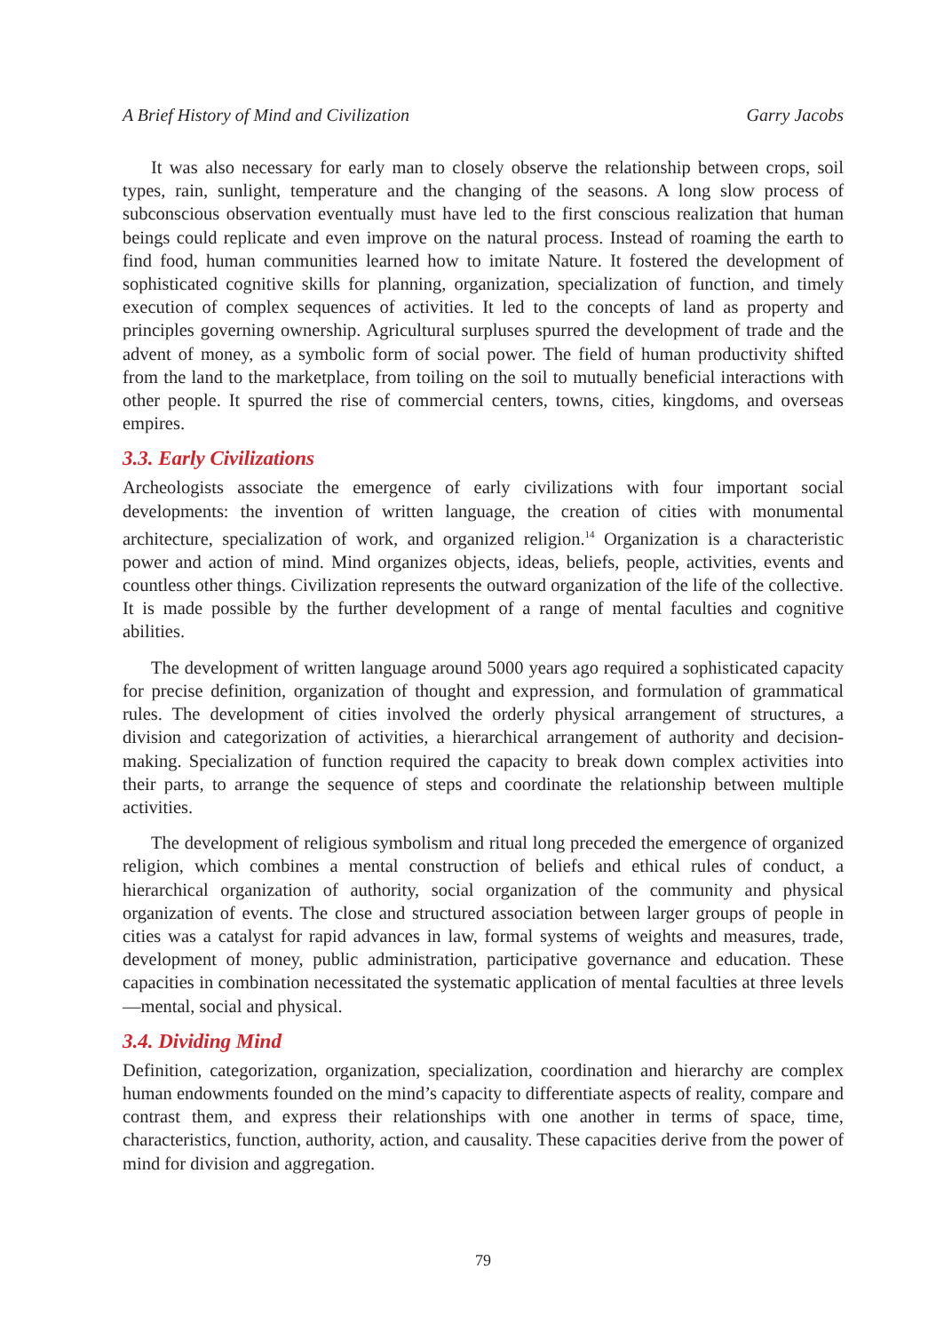A Brief History of Mind and Civilization Garry Jacobs
It was also necessary for early man to closely observe the relationship between crops, soil types, rain, sunlight, temperature and the changing of the seasons. A long slow process of subconscious observation eventually must have led to the first conscious realization that human beings could replicate and even improve on the natural process. Instead of roaming the earth to find food, human communities learned how to imitate Nature. It fostered the development of sophisticated cognitive skills for planning, organization, specialization of function, and timely execution of complex sequences of activities. It led to the concepts of land as property and principles governing ownership. Agricultural surpluses spurred the development of trade and the advent of money, as a symbolic form of social power. The field of human productivity shifted from the land to the marketplace, from toiling on the soil to mutually beneficial interactions with other people. It spurred the rise of commercial centers, towns, cities, kingdoms, and overseas empires.
3.3. Early Civilizations
Archeologists associate the emergence of early civilizations with four important social developments: the invention of written language, the creation of cities with monumental architecture, specialization of work, and organized religion.<sup>14</sup> Organization is a characteristic power and action of mind. Mind organizes objects, ideas, beliefs, people, activities, events and countless other things. Civilization represents the outward organization of the life of the collective. It is made possible by the further development of a range of mental faculties and cognitive abilities.
The development of written language around 5000 years ago required a sophisticated capacity for precise definition, organization of thought and expression, and formulation of grammatical rules. The development of cities involved the orderly physical arrangement of structures, a division and categorization of activities, a hierarchical arrangement of authority and decision-making. Specialization of function required the capacity to break down complex activities into their parts, to arrange the sequence of steps and coordinate the relationship between multiple activities.
The development of religious symbolism and ritual long preceded the emergence of organized religion, which combines a mental construction of beliefs and ethical rules of conduct, a hierarchical organization of authority, social organization of the community and physical organization of events. The close and structured association between larger groups of people in cities was a catalyst for rapid advances in law, formal systems of weights and measures, trade, development of money, public administration, participative governance and education. These capacities in combination necessitated the systematic application of mental faculties at three levels—mental, social and physical.
3.4. Dividing Mind
Definition, categorization, organization, specialization, coordination and hierarchy are complex human endowments founded on the mind’s capacity to differentiate aspects of reality, compare and contrast them, and express their relationships with one another in terms of space, time, characteristics, function, authority, action, and causality. These capacities derive from the power of mind for division and aggregation.
79